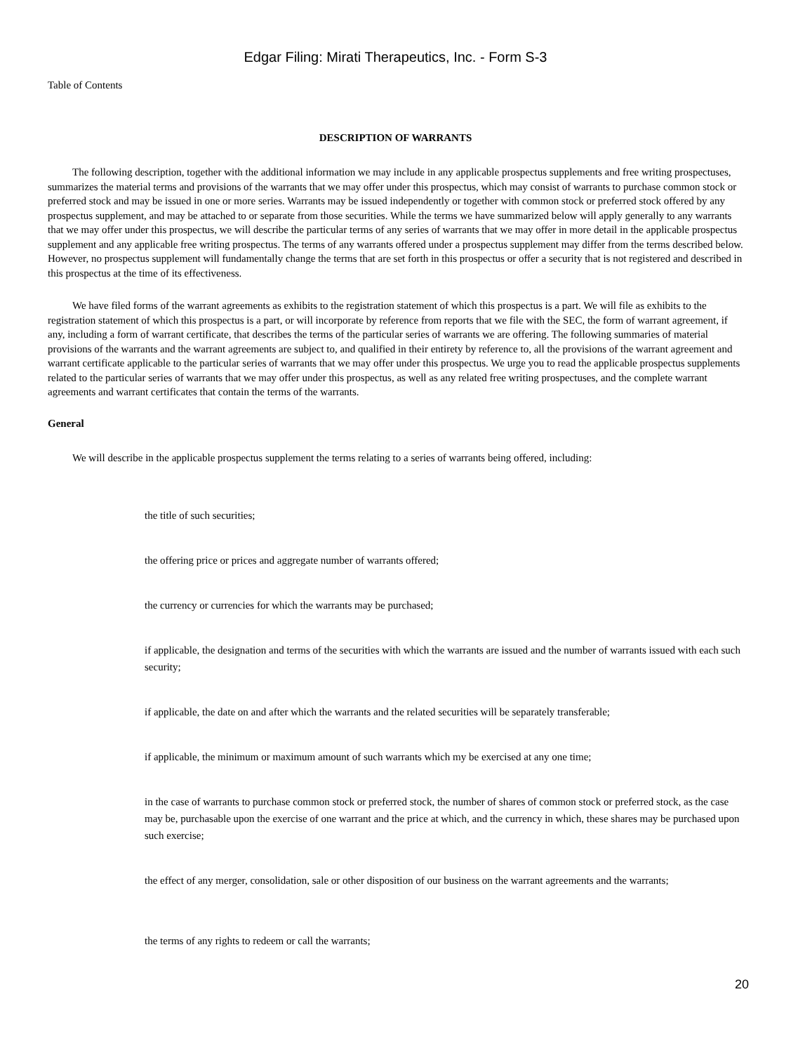Edgar Filing: Mirati Therapeutics, Inc. - Form S-3
Table of Contents
DESCRIPTION OF WARRANTS
The following description, together with the additional information we may include in any applicable prospectus supplements and free writing prospectuses, summarizes the material terms and provisions of the warrants that we may offer under this prospectus, which may consist of warrants to purchase common stock or preferred stock and may be issued in one or more series. Warrants may be issued independently or together with common stock or preferred stock offered by any prospectus supplement, and may be attached to or separate from those securities. While the terms we have summarized below will apply generally to any warrants that we may offer under this prospectus, we will describe the particular terms of any series of warrants that we may offer in more detail in the applicable prospectus supplement and any applicable free writing prospectus. The terms of any warrants offered under a prospectus supplement may differ from the terms described below. However, no prospectus supplement will fundamentally change the terms that are set forth in this prospectus or offer a security that is not registered and described in this prospectus at the time of its effectiveness.
We have filed forms of the warrant agreements as exhibits to the registration statement of which this prospectus is a part. We will file as exhibits to the registration statement of which this prospectus is a part, or will incorporate by reference from reports that we file with the SEC, the form of warrant agreement, if any, including a form of warrant certificate, that describes the terms of the particular series of warrants we are offering. The following summaries of material provisions of the warrants and the warrant agreements are subject to, and qualified in their entirety by reference to, all the provisions of the warrant agreement and warrant certificate applicable to the particular series of warrants that we may offer under this prospectus. We urge you to read the applicable prospectus supplements related to the particular series of warrants that we may offer under this prospectus, as well as any related free writing prospectuses, and the complete warrant agreements and warrant certificates that contain the terms of the warrants.
General
We will describe in the applicable prospectus supplement the terms relating to a series of warrants being offered, including:
the title of such securities;
the offering price or prices and aggregate number of warrants offered;
the currency or currencies for which the warrants may be purchased;
if applicable, the designation and terms of the securities with which the warrants are issued and the number of warrants issued with each such security;
if applicable, the date on and after which the warrants and the related securities will be separately transferable;
if applicable, the minimum or maximum amount of such warrants which my be exercised at any one time;
in the case of warrants to purchase common stock or preferred stock, the number of shares of common stock or preferred stock, as the case may be, purchasable upon the exercise of one warrant and the price at which, and the currency in which, these shares may be purchased upon such exercise;
the effect of any merger, consolidation, sale or other disposition of our business on the warrant agreements and the warrants;
the terms of any rights to redeem or call the warrants;
20